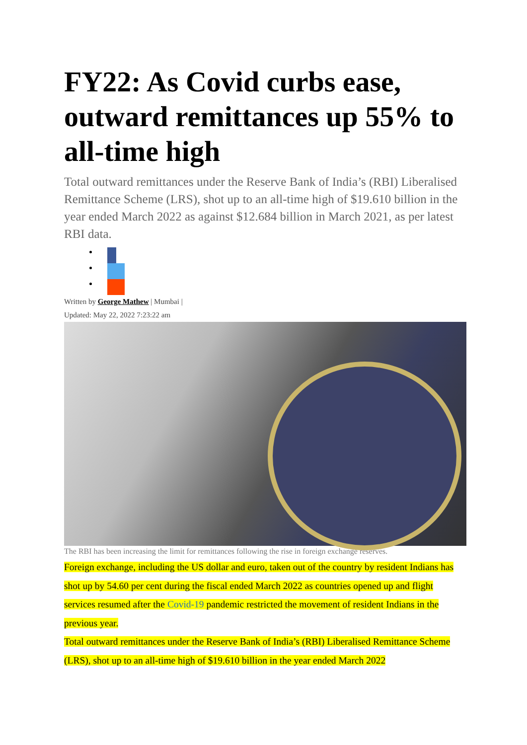FY22: As Covid curbs ease, outward remittances up 55% to all-time high
Total outward remittances under the Reserve Bank of India’s (RBI) Liberalised Remittance Scheme (LRS), shot up to an all-time high of $19.610 billion in the year ended March 2022 as against $12.684 billion in March 2021, as per latest RBI data.
Written by George Mathew | Mumbai |
Updated: May 22, 2022 7:23:22 am
The RBI has been increasing the limit for remittances following the rise in foreign exchange reserves.
Foreign exchange, including the US dollar and euro, taken out of the country by resident Indians has shot up by 54.60 per cent during the fiscal ended March 2022 as countries opened up and flight services resumed after the Covid-19 pandemic restricted the movement of resident Indians in the previous year.
Total outward remittances under the Reserve Bank of India’s (RBI) Liberalised Remittance Scheme (LRS), shot up to an all-time high of $19.610 billion in the year ended March 2022